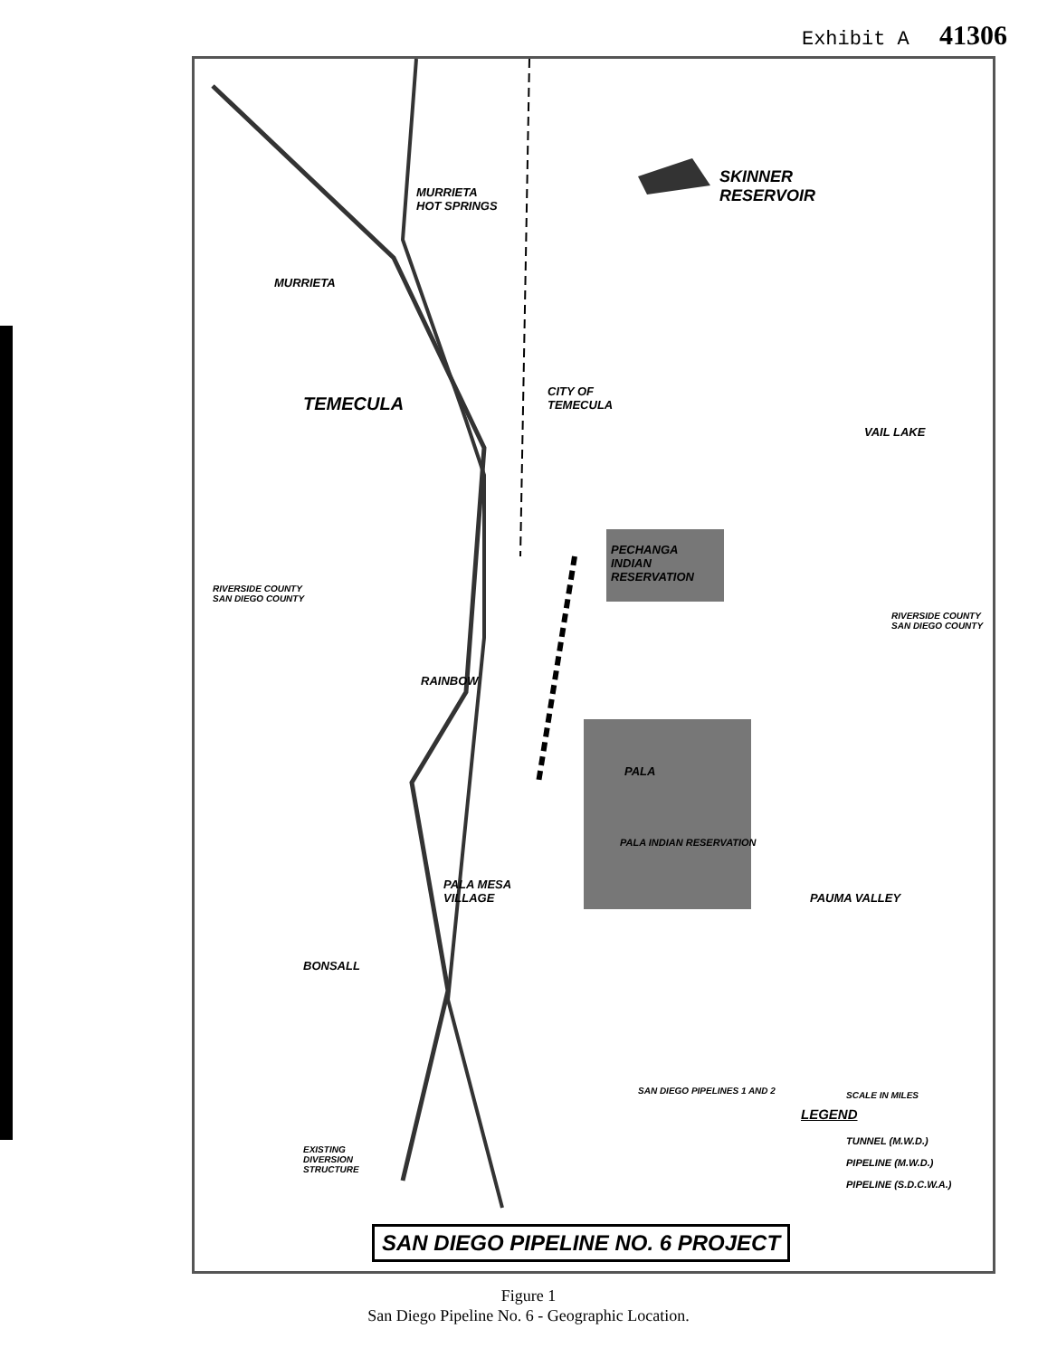Exhibit A 41306
MURRIETA
HOT SPRINGS
MURRIETA
TEMECULA
CITY OF
TEMECULA
SKINNER
RESERVOIR
VAIL LAKE
PECHANGA
INDIAN
RESERVATION
RIVERSIDE COUNTY
SAN DIEGO COUNTY
RIVERSIDE COUNTY
SAN DIEGO COUNTY
RAINBOW
PALA
PALA INDIAN RESERVATION
PALA MESA
VILLAGE
PAUMA VALLEY
BONSALL
EXISTING
DIVERSION
STRUCTURE
SAN DIEGO PIPELINES 1 AND 2 SCALE IN MILES
LEGEND
TUNNEL (M.W.D.)
PIPELINE (M.W.D.)
PIPELINE (S.D.C.W.A.)
SAN DIEGO PIPELINE NO. 6 PROJECT
Figure 1
San Diego Pipeline No. 6 - Geographic Location.